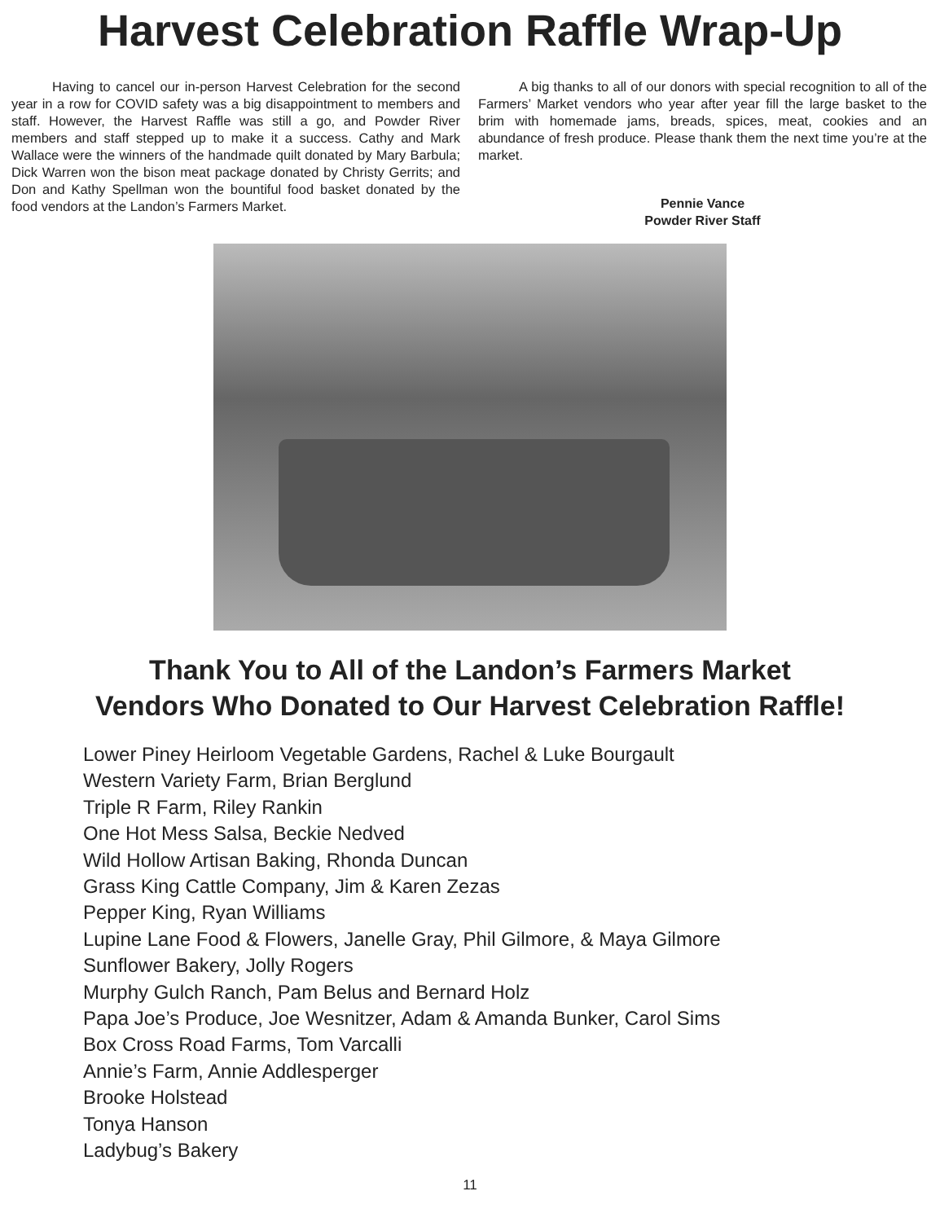Harvest Celebration Raffle Wrap-Up
Having to cancel our in-person Harvest Celebration for the second year in a row for COVID safety was a big disappointment to members and staff. However, the Harvest Raffle was still a go, and Powder River members and staff stepped up to make it a success. Cathy and Mark Wallace were the winners of the handmade quilt donated by Mary Barbula; Dick Warren won the bison meat package donated by Christy Gerrits; and Don and Kathy Spellman won the bountiful food basket donated by the food vendors at the Landon’s Farmers Market.
A big thanks to all of our donors with special recognition to all of the Farmers’ Market vendors who year after year fill the large basket to the brim with homemade jams, breads, spices, meat, cookies and an abundance of fresh produce. Please thank them the next time you’re at the market.
Pennie Vance
Powder River Staff
Thank You to All of the Landon’s Farmers Market
Vendors Who Donated to Our Harvest Celebration Raffle!
Lower Piney Heirloom Vegetable Gardens, Rachel & Luke Bourgault
Western Variety Farm, Brian Berglund
Triple R Farm, Riley Rankin
One Hot Mess Salsa, Beckie Nedved
Wild Hollow Artisan Baking, Rhonda Duncan
Grass King Cattle Company, Jim & Karen Zezas
Pepper King, Ryan Williams
Lupine Lane Food & Flowers, Janelle Gray, Phil Gilmore, & Maya Gilmore
Sunflower Bakery, Jolly Rogers
Murphy Gulch Ranch, Pam Belus and Bernard Holz
Papa Joe’s Produce, Joe Wesnitzer, Adam & Amanda Bunker, Carol Sims
Box Cross Road Farms, Tom Varcalli
Annie’s Farm, Annie Addlesperger
Brooke Holstead
Tonya Hanson
Ladybug’s Bakery
11